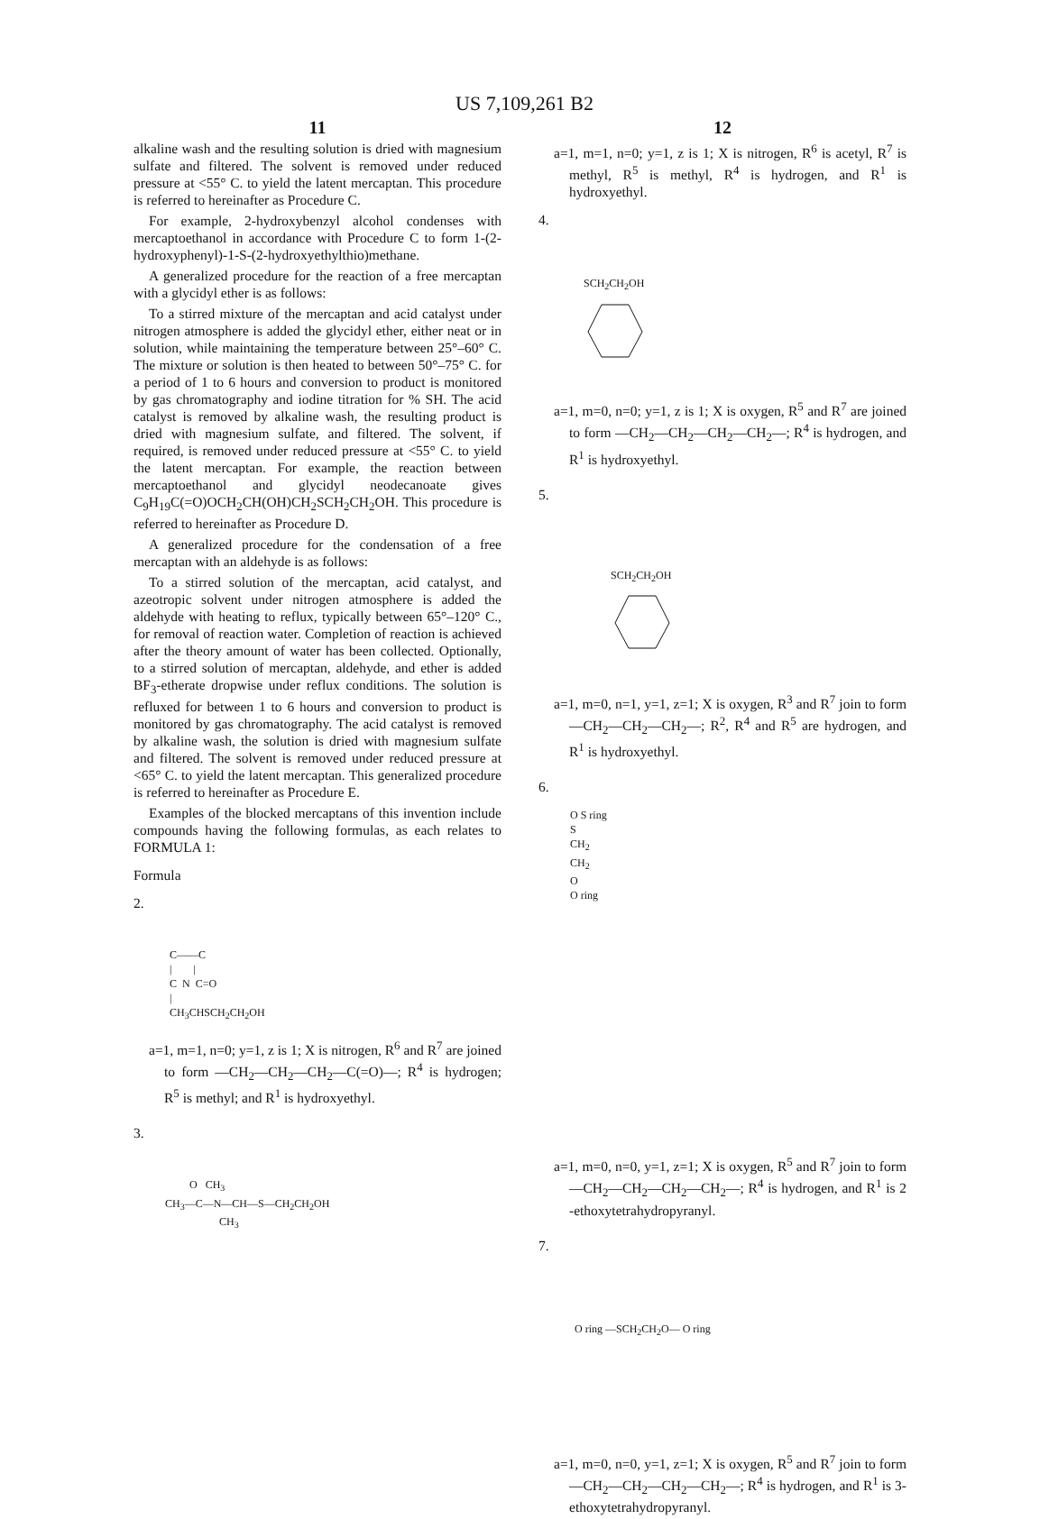US 7,109,261 B2
11
alkaline wash and the resulting solution is dried with magnesium sulfate and filtered. The solvent is removed under reduced pressure at <55° C. to yield the latent mercaptan. This procedure is referred to hereinafter as Procedure C.
For example, 2-hydroxybenzyl alcohol condenses with mercaptoethanol in accordance with Procedure C to form 1-(2-hydroxyphenyl)-1-S-(2-hydroxyethylthio)methane.
A generalized procedure for the reaction of a free mercaptan with a glycidyl ether is as follows:
To a stirred mixture of the mercaptan and acid catalyst under nitrogen atmosphere is added the glycidyl ether, either neat or in solution, while maintaining the temperature between 25°–60° C. The mixture or solution is then heated to between 50°–75° C. for a period of 1 to 6 hours and conversion to product is monitored by gas chromatography and iodine titration for % SH. The acid catalyst is removed by alkaline wash, the resulting product is dried with magnesium sulfate, and filtered. The solvent, if required, is removed under reduced pressure at <55° C. to yield the latent mercaptan. For example, the reaction between mercaptoethanol and glycidyl neodecanoate gives C<sub>9</sub>H<sub>19</sub>C(=O)OCH<sub>2</sub>CH(OH)CH<sub>2</sub>SCH<sub>2</sub>CH<sub>2</sub>OH. This procedure is referred to hereinafter as Procedure D.
A generalized procedure for the condensation of a free mercaptan with an aldehyde is as follows:
To a stirred solution of the mercaptan, acid catalyst, and azeotropic solvent under nitrogen atmosphere is added the aldehyde with heating to reflux, typically between 65°–120° C., for removal of reaction water. Completion of reaction is achieved after the theory amount of water has been collected. Optionally, to a stirred solution of mercaptan, aldehyde, and ether is added BF<sub>3</sub>-etherate dropwise under reflux conditions. The solution is refluxed for between 1 to 6 hours and conversion to product is monitored by gas chromatography. The acid catalyst is removed by alkaline wash, the solution is dried with magnesium sulfate and filtered. The solvent is removed under reduced pressure at <65° C. to yield the latent mercaptan. This generalized procedure is referred to hereinafter as Procedure E.
Examples of the blocked mercaptans of this invention include compounds having the following formulas, as each relates to FORMULA 1:
Formula
2.
C——C
| |
C N C=O
|
CH<sub>3</sub>CHSCH<sub>2</sub>CH<sub>2</sub>OH
a=1, m=1, n=0; y=1, z is 1; X is nitrogen, R<sup>6</sup> and R<sup>7</sup> are joined to form —CH<sub>2</sub>—CH<sub>2</sub>—CH<sub>2</sub>—C(=O)—; R<sup>4</sup> is hydrogen; R<sup>5</sup> is methyl; and R<sup>1</sup> is hydroxyethyl.
3.
O CH<sub>3</sub>
CH<sub>3</sub>—C—N—CH—S—CH<sub>2</sub>CH<sub>2</sub>OH
CH<sub>3</sub>
12
a=1, m=1, n=0; y=1, z is 1; X is nitrogen, R<sup>6</sup> is acetyl, R<sup>7</sup> is methyl, R<sup>5</sup> is methyl, R<sup>4</sup> is hydrogen, and R<sup>1</sup> is hydroxyethyl.
4.
SCH<sub>2</sub>CH<sub>2</sub>OH
a=1, m=0, n=0; y=1, z is 1; X is oxygen, R<sup>5</sup> and R<sup>7</sup> are joined to form —CH<sub>2</sub>—CH<sub>2</sub>—CH<sub>2</sub>—CH<sub>2</sub>—; R<sup>4</sup> is hydrogen, and R<sup>1</sup> is hydroxyethyl.
5.
SCH<sub>2</sub>CH<sub>2</sub>OH
a=1, m=0, n=1, y=1, z=1; X is oxygen, R<sup>3</sup> and R<sup>7</sup> join to form —CH<sub>2</sub>—CH<sub>2</sub>—CH<sub>2</sub>—; R<sup>2</sup>, R<sup>4</sup> and R<sup>5</sup> are hydrogen, and R<sup>1</sup> is hydroxyethyl.
6.
O S ring
S
CH<sub>2</sub>
CH<sub>2</sub>
O
O ring
a=1, m=0, n=0, y=1, z=1; X is oxygen, R<sup>5</sup> and R<sup>7</sup> join to form —CH<sub>2</sub>—CH<sub>2</sub>—CH<sub>2</sub>—CH<sub>2</sub>—; R<sup>4</sup> is hydrogen, and R<sup>1</sup> is 2 -ethoxytetrahydropyranyl.
7.
O ring —SCH<sub>2</sub>CH<sub>2</sub>O— O ring
a=1, m=0, n=0, y=1, z=1; X is oxygen, R<sup>5</sup> and R<sup>7</sup> join to form —CH<sub>2</sub>—CH<sub>2</sub>—CH<sub>2</sub>—CH<sub>2</sub>—; R<sup>4</sup> is hydrogen, and R<sup>1</sup> is 3-ethoxytetrahydropyranyl.